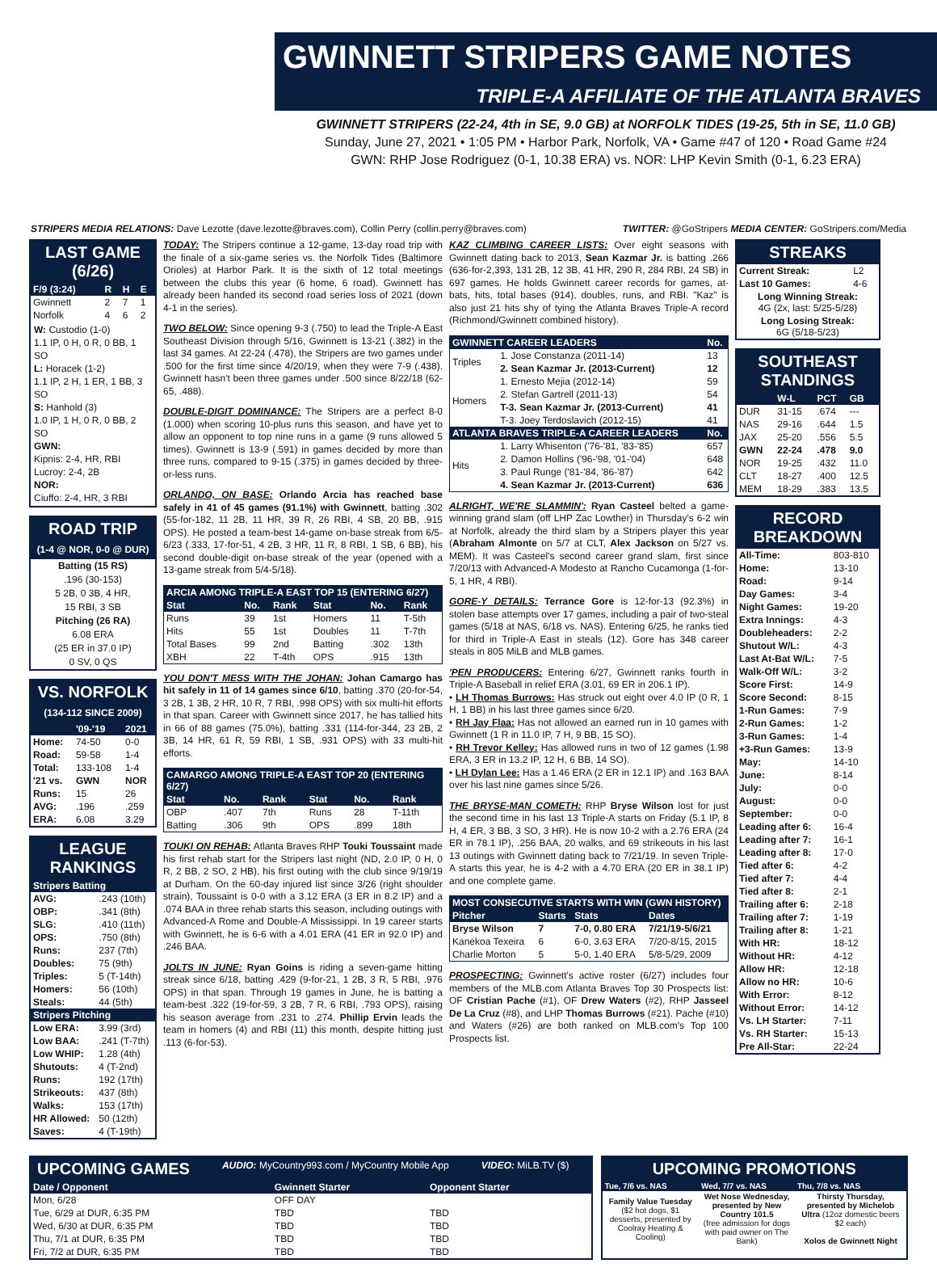GWINNETT STRIPERS GAME NOTES
TRIPLE-A AFFILIATE OF THE ATLANTA BRAVES
GWINNETT STRIPERS (22-24, 4th in SE, 9.0 GB) at NORFOLK TIDES (19-25, 5th in SE, 11.0 GB)
Sunday, June 27, 2021 • 1:05 PM • Harbor Park, Norfolk, VA • Game #47 of 120 • Road Game #24
GWN: RHP Jose Rodriguez (0-1, 10.38 ERA) vs. NOR: LHP Kevin Smith (0-1, 6.23 ERA)
STRIPERS MEDIA RELATIONS: Dave Lezotte (dave.lezotte@braves.com), Collin Perry (collin.perry@braves.com) TWITTER: @GoStripers MEDIA CENTER: GoStripers.com/Media
LAST GAME (6/26)
| F/9 (3:24) | R | H | E |
| --- | --- | --- | --- |
| Gwinnett | 2 | 7 | 1 |
| Norfolk | 4 | 6 | 2 |
W: Custodio (1-0)
1.1 IP, 0 H, 0 R, 0 BB, 1 SO
L: Horacek (1-2)
1.1 IP, 2 H, 1 ER, 1 BB, 3 SO
S: Hanhold (3)
1.0 IP, 1 H, 0 R, 0 BB, 2 SO
GWN:
Kipnis: 2-4, HR, RBI
Lucroy: 2-4, 2B
NOR:
Ciuffo: 2-4, HR, 3 RBI
ROAD TRIP
(1-4 @ NOR, 0-0 @ DUR)
Batting (15 RS)
.196 (30-153)
5 2B, 0 3B, 4 HR,
15 RBI, 3 SB
Pitching (26 RA)
6.08 ERA
(25 ER in 37.0 IP)
0 SV, 0 QS
VS. NORFOLK
(134-112 SINCE 2009)
| | '09-'19 | 2021 |
| --- | --- | --- |
| Home: | 74-50 | 0-0 |
| Road: | 59-58 | 1-4 |
| Total: | 133-108 | 1-4 |
| '21 vs. | GWN | NOR |
| Runs: | 15 | 26 |
| AVG: | .196 | .259 |
| ERA: | 6.08 | 3.29 |
LEAGUE RANKINGS
| Stripers Batting | |
| --- | --- |
| AVG: | .243 (10th) |
| OBP: | .341 (8th) |
| SLG: | .410 (11th) |
| OPS: | .750 (8th) |
| Runs: | 237 (7th) |
| Doubles: | 75 (9th) |
| Triples: | 5 (T-14th) |
| Homers: | 56 (10th) |
| Steals: | 44 (5th) |
| Stripers Pitching | |
| Low ERA: | 3.99 (3rd) |
| Low BAA: | .241 (T-7th) |
| Low WHIP: | 1.28 (4th) |
| Shutouts: | 4 (T-2nd) |
| Runs: | 192 (17th) |
| Strikeouts: | 437 (8th) |
| Walks: | 153 (17th) |
| HR Allowed: | 50 (12th) |
| Saves: | 4 (T-19th) |
TODAY: The Stripers continue a 12-game, 13-day road trip with the finale of a six-game series vs. the Norfolk Tides (Baltimore Orioles) at Harbor Park. It is the sixth of 12 total meetings between the clubs this year (6 home, 6 road). Gwinnett has already been handed its second road series loss of 2021 (down 4-1 in the series).
TWO BELOW: Since opening 9-3 (.750) to lead the Triple-A East Southeast Division through 5/16, Gwinnett is 13-21 (.382) in the last 34 games. At 22-24 (.478), the Stripers are two games under .500 for the first time since 4/20/19, when they were 7-9 (.438). Gwinnett hasn't been three games under .500 since 8/22/18 (62-65, .488).
DOUBLE-DIGIT DOMINANCE: The Stripers are a perfect 8-0 (1.000) when scoring 10-plus runs this season, and have yet to allow an opponent to top nine runs in a game (9 runs allowed 5 times). Gwinnett is 13-9 (.591) in games decided by more than three runs, compared to 9-15 (.375) in games decided by three-or-less runs.
ORLANDO, ON BASE: Orlando Arcia has reached base safely in 41 of 45 games (91.1%) with Gwinnett, batting .302 (55-for-182, 11 2B, 11 HR, 39 R, 26 RBI, 4 SB, 20 BB, .915 OPS). He posted a team-best 14-game on-base streak from 6/5-6/23 (.333, 17-for-51, 4 2B, 3 HR, 11 R, 8 RBI, 1 SB, 6 BB), his second double-digit on-base streak of the year (opened with a 13-game streak from 5/4-5/18).
| ARCIA AMONG TRIPLE-A EAST TOP 15 (ENTERING 6/27) | | | | | |
| --- | --- | --- | --- | --- | --- |
| Stat | No. | Rank | Stat | No. | Rank |
| Runs | 39 | 1st | Homers | 11 | T-5th |
| Hits | 55 | 1st | Doubles | 11 | T-7th |
| Total Bases | 99 | 2nd | Batting | .302 | 13th |
| XBH | 22 | T-4th | OPS | .915 | 13th |
YOU DON'T MESS WITH THE JOHAN: Johan Camargo has hit safely in 11 of 14 games since 6/10, batting .370 (20-for-54, 3 2B, 1 3B, 2 HR, 10 R, 7 RBI, .998 OPS) with six multi-hit efforts in that span. Career with Gwinnett since 2017, he has tallied hits in 66 of 88 games (75.0%), batting .331 (114-for-344, 23 2B, 2 3B, 14 HR, 61 R, 59 RBI, 1 SB, .931 OPS) with 33 multi-hit efforts.
| CAMARGO AMONG TRIPLE-A EAST TOP 20 (ENTERING 6/27) | | | | | |
| --- | --- | --- | --- | --- | --- |
| Stat | No. | Rank | Stat | No. | Rank |
| OBP | .407 | 7th | Runs | 28 | T-11th |
| Batting | .306 | 9th | OPS | .899 | 18th |
TOUKI ON REHAB: Atlanta Braves RHP Touki Toussaint made his first rehab start for the Stripers last night (ND, 2.0 IP, 0 H, 0 R, 2 BB, 2 SO, 2 HB), his first outing with the club since 9/19/19 at Durham. On the 60-day injured list since 3/26 (right shoulder strain), Toussaint is 0-0 with a 3.12 ERA (3 ER in 8.2 IP) and a .074 BAA in three rehab starts this season, including outings with Advanced-A Rome and Double-A Mississippi. In 19 career starts with Gwinnett, he is 6-6 with a 4.01 ERA (41 ER in 92.0 IP) and .246 BAA.
JOLTS IN JUNE: Ryan Goins is riding a seven-game hitting streak since 6/18, batting .429 (9-for-21, 1 2B, 3 R, 5 RBI, .976 OPS) in that span. Through 19 games in June, he is batting a team-best .322 (19-for-59, 3 2B, 7 R, 6 RBI, .793 OPS), raising his season average from .231 to .274. Phillip Ervin leads the team in homers (4) and RBI (11) this month, despite hitting just .113 (6-for-53).
KAZ CLIMBING CAREER LISTS: Over eight seasons with Gwinnett dating back to 2013, Sean Kazmar Jr. is batting .266 (636-for-2,393, 131 2B, 12 3B, 41 HR, 290 R, 284 RBI, 24 SB) in 697 games. He holds Gwinnett career records for games, at-bats, hits, total bases (914), doubles, runs, and RBI. "Kaz" is also just 21 hits shy of tying the Atlanta Braves Triple-A record (Richmond/Gwinnett combined history).
| GWINNETT CAREER LEADERS | | No. |
| --- | --- | --- |
| Triples | 1. Jose Constanza (2011-14) | 13 |
| | 2. Sean Kazmar Jr. (2013-Current) | 12 |
| Homers | 1. Ernesto Mejia (2012-14) | 59 |
| | 2. Stefan Gartrell (2011-13) | 54 |
| | T-3. Sean Kazmar Jr. (2013-Current) | 41 |
| | T-3. Joey Terdoslavich (2012-15) | 41 |
| ATLANTA BRAVES TRIPLE-A CAREER LEADERS | | No. |
| Hits | 1. Larry Whisenton ('76-'81, '83-'85) | 657 |
| | 2. Damon Hollins ('96-'98, '01-'04) | 648 |
| | 3. Paul Runge ('81-'84, '86-'87) | 642 |
| | 4. Sean Kazmar Jr. (2013-Current) | 636 |
ALRIGHT, WE'RE SLAMMIN': Ryan Casteel belted a game-winning grand slam (off LHP Zac Lowther) in Thursday's 6-2 win at Norfolk, already the third slam by a Stripers player this year (Abraham Almonte on 5/7 at CLT, Alex Jackson on 5/27 vs. MEM). It was Casteel's second career grand slam, first since 7/20/13 with Advanced-A Modesto at Rancho Cucamonga (1-for-5, 1 HR, 4 RBI).
GORE-Y DETAILS: Terrance Gore is 12-for-13 (92.3%) in stolen base attempts over 17 games, including a pair of two-steal games (5/18 at NAS, 6/18 vs. NAS). Entering 6/25, he ranks tied for third in Triple-A East in steals (12). Gore has 348 career steals in 805 MiLB and MLB games.
'PEN PRODUCERS: Entering 6/27, Gwinnett ranks fourth in Triple-A Baseball in relief ERA (3.01, 69 ER in 206.1 IP).
• LH Thomas Burrows: Has struck out eight over 4.0 IP (0 R, 1 H, 1 BB) in his last three games since 6/20.
• RH Jay Flaa: Has not allowed an earned run in 10 games with Gwinnett (1 R in 11.0 IP, 7 H, 9 BB, 15 SO).
• RH Trevor Kelley: Has allowed runs in two of 12 games (1.98 ERA, 3 ER in 13.2 IP, 12 H, 6 BB, 14 SO).
• LH Dylan Lee: Has a 1.46 ERA (2 ER in 12.1 IP) and .163 BAA over his last nine games since 5/26.
THE BRYSE-MAN COMETH: RHP Bryse Wilson lost for just the second time in his last 13 Triple-A starts on Friday (5.1 IP, 8 H, 4 ER, 3 BB, 3 SO, 3 HR). He is now 10-2 with a 2.76 ERA (24 ER in 78.1 IP), .256 BAA, 20 walks, and 69 strikeouts in his last 13 outings with Gwinnett dating back to 7/21/19. In seven Triple-A starts this year, he is 4-2 with a 4.70 ERA (20 ER in 38.1 IP) and one complete game.
| MOST CONSECUTIVE STARTS WITH WIN (GWN HISTORY) | | | |
| --- | --- | --- | --- |
| Pitcher | Starts | Stats | Dates |
| Bryse Wilson | 7 | 7-0, 0.80 ERA | 7/21/19-5/6/21 |
| Kanekoa Texeira | 6 | 6-0, 3.63 ERA | 7/20-8/15, 2015 |
| Charlie Morton | 5 | 5-0, 1.40 ERA | 5/8-5/29, 2009 |
PROSPECTING: Gwinnett's active roster (6/27) includes four members of the MLB.com Atlanta Braves Top 30 Prospects list: OF Cristian Pache (#1), OF Drew Waters (#2), RHP Jasseel De La Cruz (#8), and LHP Thomas Burrows (#21). Pache (#10) and Waters (#26) are both ranked on MLB.com's Top 100 Prospects list.
STREAKS
| Current Streak: | L2 |
| Last 10 Games: | 4-6 |
| Long Winning Streak: 4G (2x, last: 5/25-5/28) | |
| Long Losing Streak: 6G (5/18-5/23) | |
SOUTHEAST STANDINGS
| | W-L | PCT | GB |
| --- | --- | --- | --- |
| DUR | 31-15 | .674 | --- |
| NAS | 29-16 | .644 | 1.5 |
| JAX | 25-20 | .556 | 5.5 |
| GWN | 22-24 | .478 | 9.0 |
| NOR | 19-25 | .432 | 11.0 |
| CLT | 18-27 | .400 | 12.5 |
| MEM | 18-29 | .383 | 13.5 |
RECORD BREAKDOWN
| All-Time: | 803-810 |
| Home: | 13-10 |
| Road: | 9-14 |
| Day Games: | 3-4 |
| Night Games: | 19-20 |
| Extra Innings: | 4-3 |
| Doubleheaders: | 2-2 |
| Shutout W/L: | 4-3 |
| Last At-Bat W/L: | 7-5 |
| Walk-Off W/L: | 3-2 |
| Score First: | 14-9 |
| Score Second: | 8-15 |
| 1-Run Games: | 7-9 |
| 2-Run Games: | 1-2 |
| 3-Run Games: | 1-4 |
| +3-Run Games: | 13-9 |
| May: | 14-10 |
| June: | 8-14 |
| July: | 0-0 |
| August: | 0-0 |
| September: | 0-0 |
| Leading after 6: | 16-4 |
| Leading after 7: | 16-1 |
| Leading after 8: | 17-0 |
| Tied after 6: | 4-2 |
| Tied after 7: | 4-4 |
| Tied after 8: | 2-1 |
| Trailing after 6: | 2-18 |
| Trailing after 7: | 1-19 |
| Trailing after 8: | 1-21 |
| With HR: | 18-12 |
| Without HR: | 4-12 |
| Allow HR: | 12-18 |
| Allow no HR: | 10-6 |
| With Error: | 8-12 |
| Without Error: | 14-12 |
| Vs. LH Starter: | 7-11 |
| Vs. RH Starter: | 15-13 |
| Pre All-Star: | 22-24 |
UPCOMING GAMES AUDIO: MyCountry993.com / MyCountry Mobile App VIDEO: MiLB.TV ($)
| Date / Opponent | Gwinnett Starter | Opponent Starter |
| --- | --- | --- |
| Mon, 6/28 | OFF DAY | |
| Tue, 6/29 at DUR, 6:35 PM | TBD | TBD |
| Wed, 6/30 at DUR, 6:35 PM | TBD | TBD |
| Thu, 7/1 at DUR, 6:35 PM | TBD | TBD |
| Fri, 7/2 at DUR, 6:35 PM | TBD | TBD |
UPCOMING PROMOTIONS
| Tue, 7/6 vs. NAS | Wed, 7/7 vs. NAS | Thu, 7/8 vs. NAS |
| --- | --- | --- |
| Family Value Tuesday ($2 hot dogs, $1 desserts, presented by Coolray Heating & Cooling) | Wet Nose Wednesday, presented by New Country 101.5 (free admission for dogs with paid owner on The Bank) | Thirsty Thursday, presented by Michelob Ultra (12oz domestic beers $2 each) Xolos de Gwinnett Night |